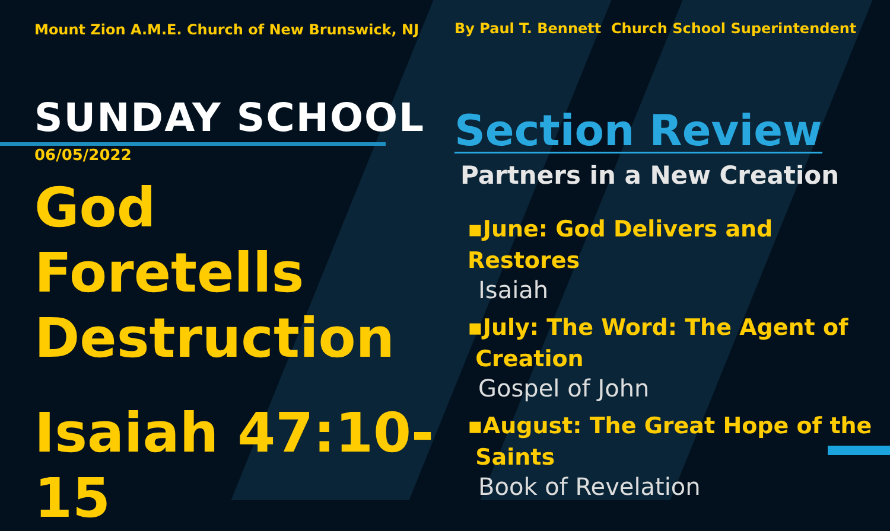Mount Zion A.M.E. Church of New Brunswick, NJ
SUNDAY SCHOOL
06/05/2022
God Foretells Destruction
Isaiah 47:10-15
By Paul T. Bennett Church School Superintendent
Section Review
Partners in a New Creation
▪June: God Delivers and Restores
Isaiah
▪July: The Word: The Agent of
Creation
Gospel of John
▪August: The Great Hope of the
Saints
Book of Revelation